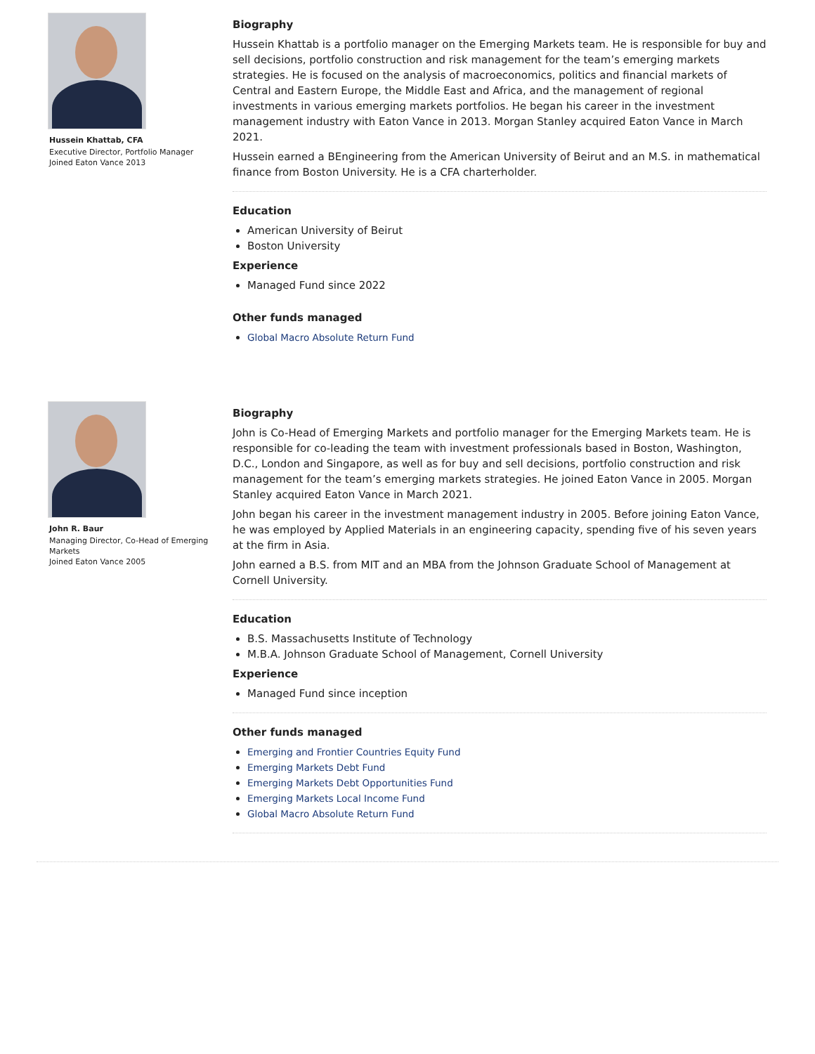Hussein Khattab, CFA
Executive Director, Portfolio Manager
Joined Eaton Vance 2013
Biography
Hussein Khattab is a portfolio manager on the Emerging Markets team. He is responsible for buy and sell decisions, portfolio construction and risk management for the team’s emerging markets strategies. He is focused on the analysis of macroeconomics, politics and financial markets of Central and Eastern Europe, the Middle East and Africa, and the management of regional investments in various emerging markets portfolios. He began his career in the investment management industry with Eaton Vance in 2013. Morgan Stanley acquired Eaton Vance in March 2021.
Hussein earned a BEngineering from the American University of Beirut and an M.S. in mathematical finance from Boston University. He is a CFA charterholder.
Education
American University of Beirut
Boston University
Experience
Managed Fund since 2022
Other funds managed
Global Macro Absolute Return Fund
John R. Baur
Managing Director, Co-Head of Emerging Markets
Joined Eaton Vance 2005
Biography
John is Co-Head of Emerging Markets and portfolio manager for the Emerging Markets team. He is responsible for co-leading the team with investment professionals based in Boston, Washington, D.C., London and Singapore, as well as for buy and sell decisions, portfolio construction and risk management for the team’s emerging markets strategies. He joined Eaton Vance in 2005. Morgan Stanley acquired Eaton Vance in March 2021.
John began his career in the investment management industry in 2005. Before joining Eaton Vance, he was employed by Applied Materials in an engineering capacity, spending five of his seven years at the firm in Asia.
John earned a B.S. from MIT and an MBA from the Johnson Graduate School of Management at Cornell University.
Education
B.S. Massachusetts Institute of Technology
M.B.A. Johnson Graduate School of Management, Cornell University
Experience
Managed Fund since inception
Other funds managed
Emerging and Frontier Countries Equity Fund
Emerging Markets Debt Fund
Emerging Markets Debt Opportunities Fund
Emerging Markets Local Income Fund
Global Macro Absolute Return Fund